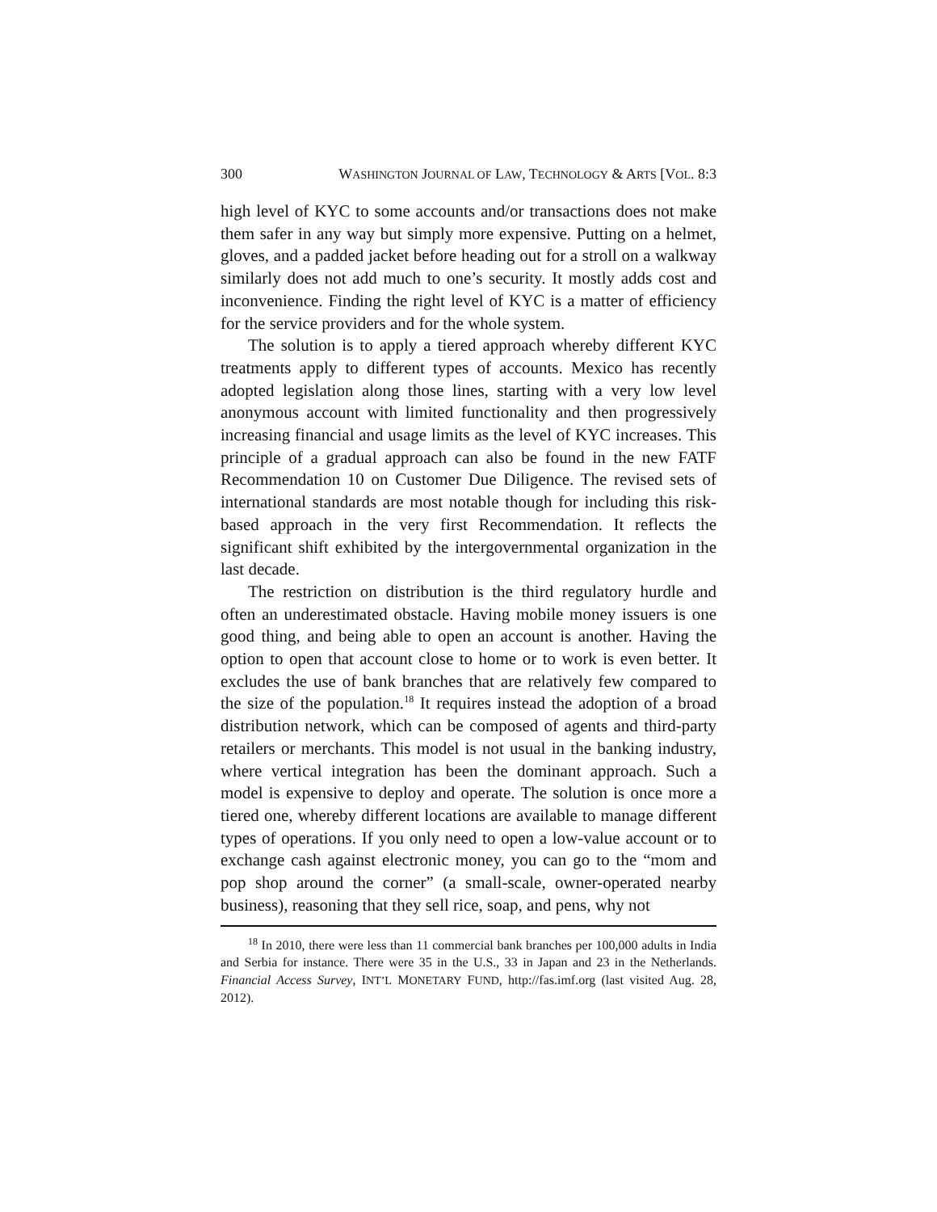300 WASHINGTON JOURNAL OF LAW, TECHNOLOGY & ARTS [VOL. 8:3
high level of KYC to some accounts and/or transactions does not make them safer in any way but simply more expensive. Putting on a helmet, gloves, and a padded jacket before heading out for a stroll on a walkway similarly does not add much to one’s security. It mostly adds cost and inconvenience. Finding the right level of KYC is a matter of efficiency for the service providers and for the whole system.
The solution is to apply a tiered approach whereby different KYC treatments apply to different types of accounts. Mexico has recently adopted legislation along those lines, starting with a very low level anonymous account with limited functionality and then progressively increasing financial and usage limits as the level of KYC increases. This principle of a gradual approach can also be found in the new FATF Recommendation 10 on Customer Due Diligence. The revised sets of international standards are most notable though for including this risk-based approach in the very first Recommendation. It reflects the significant shift exhibited by the intergovernmental organization in the last decade.
The restriction on distribution is the third regulatory hurdle and often an underestimated obstacle. Having mobile money issuers is one good thing, and being able to open an account is another. Having the option to open that account close to home or to work is even better. It excludes the use of bank branches that are relatively few compared to the size of the population.<sup>18</sup> It requires instead the adoption of a broad distribution network, which can be composed of agents and third-party retailers or merchants. This model is not usual in the banking industry, where vertical integration has been the dominant approach. Such a model is expensive to deploy and operate. The solution is once more a tiered one, whereby different locations are available to manage different types of operations. If you only need to open a low-value account or to exchange cash against electronic money, you can go to the “mom and pop shop around the corner” (a small-scale, owner-operated nearby business), reasoning that they sell rice, soap, and pens, why not
<sup>18</sup> In 2010, there were less than 11 commercial bank branches per 100,000 adults in India and Serbia for instance. There were 35 in the U.S., 33 in Japan and 23 in the Netherlands. Financial Access Survey, INT’L MONETARY FUND, http://fas.imf.org (last visited Aug. 28, 2012).